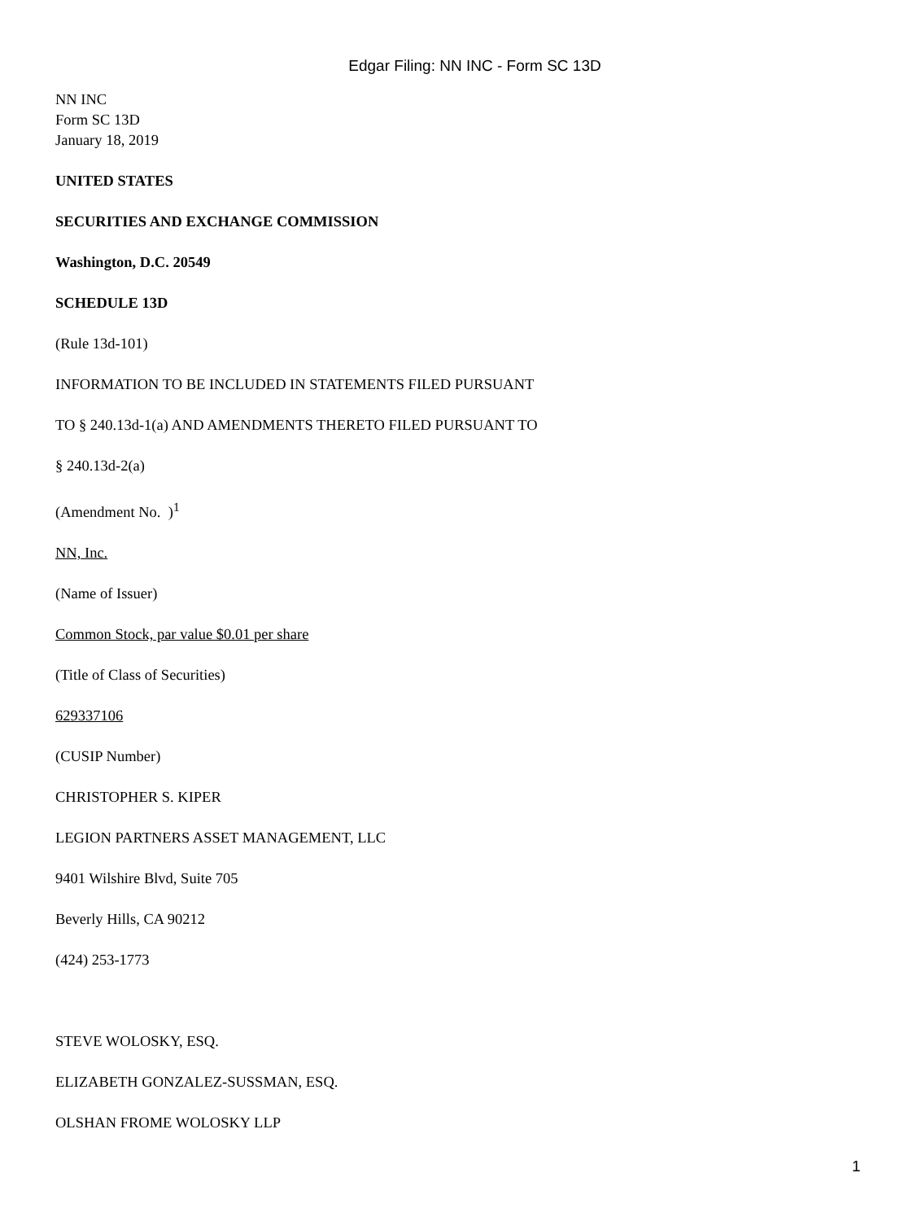Edgar Filing: NN INC - Form SC 13D
NN INC
Form SC 13D
January 18, 2019
UNITED STATES
SECURITIES AND EXCHANGE COMMISSION
Washington, D.C. 20549
SCHEDULE 13D
(Rule 13d-101)
INFORMATION TO BE INCLUDED IN STATEMENTS FILED PURSUANT
TO § 240.13d-1(a) AND AMENDMENTS THERETO FILED PURSUANT TO
§ 240.13d-2(a)
(Amendment No. )<sup>1</sup>
NN, Inc.
(Name of Issuer)
Common Stock, par value $0.01 per share
(Title of Class of Securities)
629337106
(CUSIP Number)
CHRISTOPHER S. KIPER
LEGION PARTNERS ASSET MANAGEMENT, LLC
9401 Wilshire Blvd, Suite 705
Beverly Hills, CA 90212
(424) 253-1773
STEVE WOLOSKY, ESQ.
ELIZABETH GONZALEZ-SUSSMAN, ESQ.
OLSHAN FROME WOLOSKY LLP
1